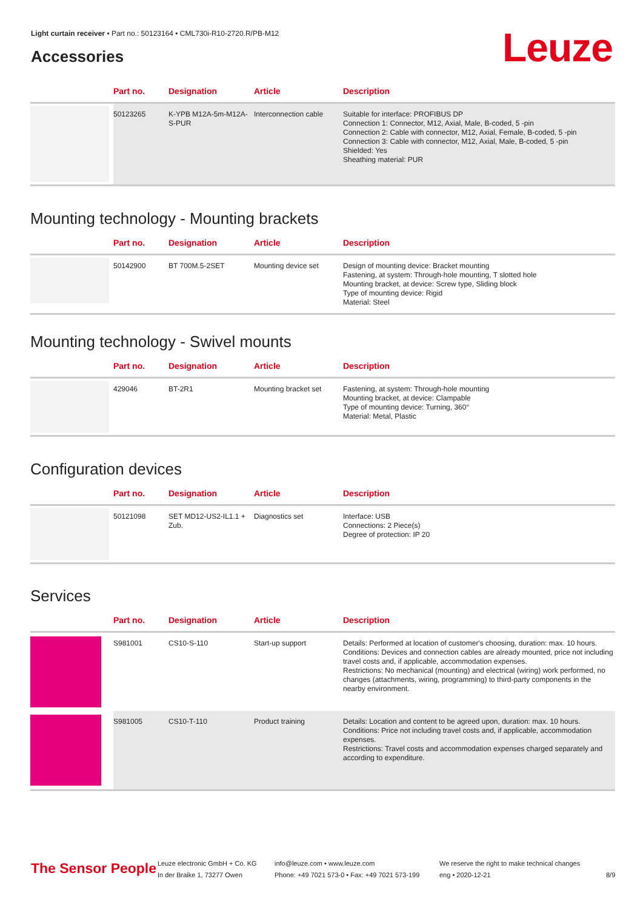Light curtain receiver • Part no.: 50123164 • CML730i-R10-2720.R/PB-M12
Leuze Accessories
| | Part no. | Designation | Article | Description |
| --- | --- | --- | --- | --- |
| | 50123265 | K-YPB M12A-5m-M12A-S-PUR | Interconnection cable | Suitable for interface: PROFIBUS DP Connection 1: Connector, M12, Axial, Male, B-coded, 5 -pin Connection 2: Cable with connector, M12, Axial, Female, B-coded, 5 -pin Connection 3: Cable with connector, M12, Axial, Male, B-coded, 5 -pin Shielded: Yes Sheathing material: PUR |
Mounting technology - Mounting brackets
| | Part no. | Designation | Article | Description |
| --- | --- | --- | --- | --- |
| | 50142900 | BT 700M.5-2SET | Mounting device set | Design of mounting device: Bracket mounting Fastening, at system: Through-hole mounting, T slotted hole Mounting bracket, at device: Screw type, Sliding block Type of mounting device: Rigid Material: Steel |
Mounting technology - Swivel mounts
| | Part no. | Designation | Article | Description |
| --- | --- | --- | --- | --- |
| | 429046 | BT-2R1 | Mounting bracket set | Fastening, at system: Through-hole mounting Mounting bracket, at device: Clampable Type of mounting device: Turning, 360° Material: Metal, Plastic |
Configuration devices
| | Part no. | Designation | Article | Description |
| --- | --- | --- | --- | --- |
| | 50121098 | SET MD12-US2-IL1.1 + Zub. | Diagnostics set | Interface: USB Connections: 2 Piece(s) Degree of protection: IP 20 |
Services
| | Part no. | Designation | Article | Description |
| --- | --- | --- | --- | --- |
| | S981001 | CS10-S-110 | Start-up support | Details: Performed at location of customer's choosing, duration: max. 10 hours. Conditions: Devices and connection cables are already mounted, price not including travel costs and, if applicable, accommodation expenses. Restrictions: No mechanical (mounting) and electrical (wiring) work performed, no changes (attachments, wiring, programming) to third-party components in the nearby environment. |
| | S981005 | CS10-T-110 | Product training | Details: Location and content to be agreed upon, duration: max. 10 hours. Conditions: Price not including travel costs and, if applicable, accommodation expenses. Restrictions: Travel costs and accommodation expenses charged separately and according to expenditure. |
The Sensor People
Leuze electronic GmbH + Co. KG
In der Braike 1, 73277 Owen
info@leuze.com • www.leuze.com
Phone: +49 7021 573-0 • Fax: +49 7021 573-199
We reserve the right to make technical changes
eng • 2020-12-21
8/9